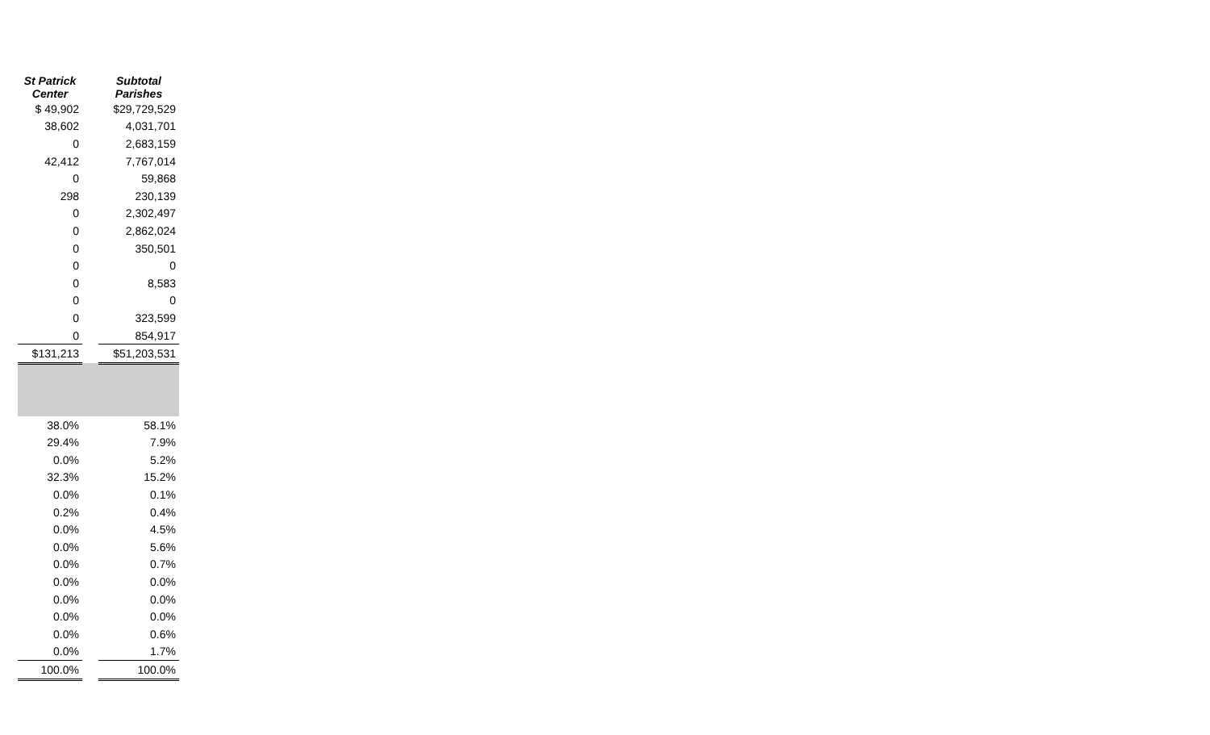| St Patrick Center | | Subtotal Parishes |
| $ 49,902 | | $29,729,529 |
| 38,602 | | 4,031,701 |
| 0 | | 2,683,159 |
| 42,412 | | 7,767,014 |
| 0 | | 59,868 |
| 298 | | 230,139 |
| 0 | | 2,302,497 |
| 0 | | 2,862,024 |
| 0 | | 350,501 |
| 0 | | 0 |
| 0 | | 8,583 |
| 0 | | 0 |
| 0 | | 323,599 |
| 0 | | 854,917 |
| $131,213 | | $51,203,531 |
| 38.0% | | 58.1% |
| 29.4% | | 7.9% |
| 0.0% | | 5.2% |
| 32.3% | | 15.2% |
| 0.0% | | 0.1% |
| 0.2% | | 0.4% |
| 0.0% | | 4.5% |
| 0.0% | | 5.6% |
| 0.0% | | 0.7% |
| 0.0% | | 0.0% |
| 0.0% | | 0.0% |
| 0.0% | | 0.0% |
| 0.0% | | 0.6% |
| 0.0% | | 1.7% |
| 100.0% | | 100.0% |